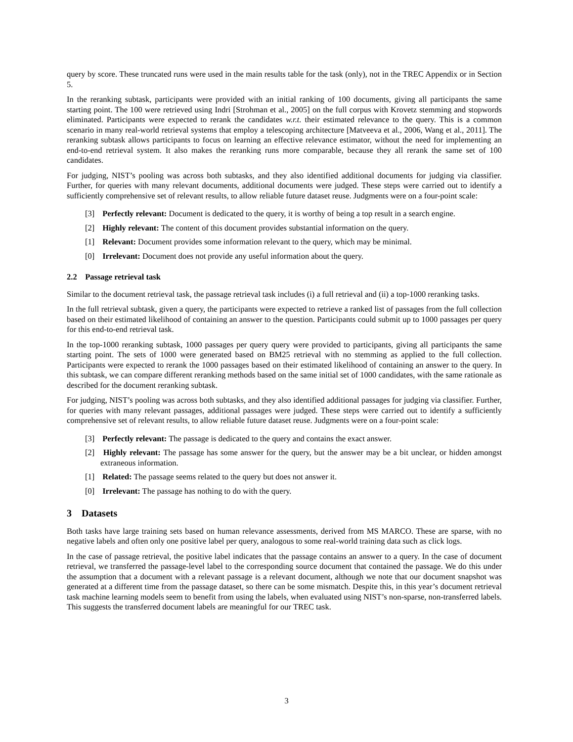query by score. These truncated runs were used in the main results table for the task (only), not in the TREC Appendix or in Section 5.
In the reranking subtask, participants were provided with an initial ranking of 100 documents, giving all participants the same starting point. The 100 were retrieved using Indri [Strohman et al., 2005] on the full corpus with Krovetz stemming and stopwords eliminated. Participants were expected to rerank the candidates w.r.t. their estimated relevance to the query. This is a common scenario in many real-world retrieval systems that employ a telescoping architecture [Matveeva et al., 2006, Wang et al., 2011]. The reranking subtask allows participants to focus on learning an effective relevance estimator, without the need for implementing an end-to-end retrieval system. It also makes the reranking runs more comparable, because they all rerank the same set of 100 candidates.
For judging, NIST’s pooling was across both subtasks, and they also identified additional documents for judging via classifier. Further, for queries with many relevant documents, additional documents were judged. These steps were carried out to identify a sufficiently comprehensive set of relevant results, to allow reliable future dataset reuse. Judgments were on a four-point scale:
[3] Perfectly relevant: Document is dedicated to the query, it is worthy of being a top result in a search engine.
[2] Highly relevant: The content of this document provides substantial information on the query.
[1] Relevant: Document provides some information relevant to the query, which may be minimal.
[0] Irrelevant: Document does not provide any useful information about the query.
2.2 Passage retrieval task
Similar to the document retrieval task, the passage retrieval task includes (i) a full retrieval and (ii) a top-1000 reranking tasks.
In the full retrieval subtask, given a query, the participants were expected to retrieve a ranked list of passages from the full collection based on their estimated likelihood of containing an answer to the question. Participants could submit up to 1000 passages per query for this end-to-end retrieval task.
In the top-1000 reranking subtask, 1000 passages per query query were provided to participants, giving all participants the same starting point. The sets of 1000 were generated based on BM25 retrieval with no stemming as applied to the full collection. Participants were expected to rerank the 1000 passages based on their estimated likelihood of containing an answer to the query. In this subtask, we can compare different reranking methods based on the same initial set of 1000 candidates, with the same rationale as described for the document reranking subtask.
For judging, NIST’s pooling was across both subtasks, and they also identified additional passages for judging via classifier. Further, for queries with many relevant passages, additional passages were judged. These steps were carried out to identify a sufficiently comprehensive set of relevant results, to allow reliable future dataset reuse. Judgments were on a four-point scale:
[3] Perfectly relevant: The passage is dedicated to the query and contains the exact answer.
[2] Highly relevant: The passage has some answer for the query, but the answer may be a bit unclear, or hidden amongst extraneous information.
[1] Related: The passage seems related to the query but does not answer it.
[0] Irrelevant: The passage has nothing to do with the query.
3 Datasets
Both tasks have large training sets based on human relevance assessments, derived from MS MARCO. These are sparse, with no negative labels and often only one positive label per query, analogous to some real-world training data such as click logs.
In the case of passage retrieval, the positive label indicates that the passage contains an answer to a query. In the case of document retrieval, we transferred the passage-level label to the corresponding source document that contained the passage. We do this under the assumption that a document with a relevant passage is a relevant document, although we note that our document snapshot was generated at a different time from the passage dataset, so there can be some mismatch. Despite this, in this year’s document retrieval task machine learning models seem to benefit from using the labels, when evaluated using NIST’s non-sparse, non-transferred labels. This suggests the transferred document labels are meaningful for our TREC task.
3